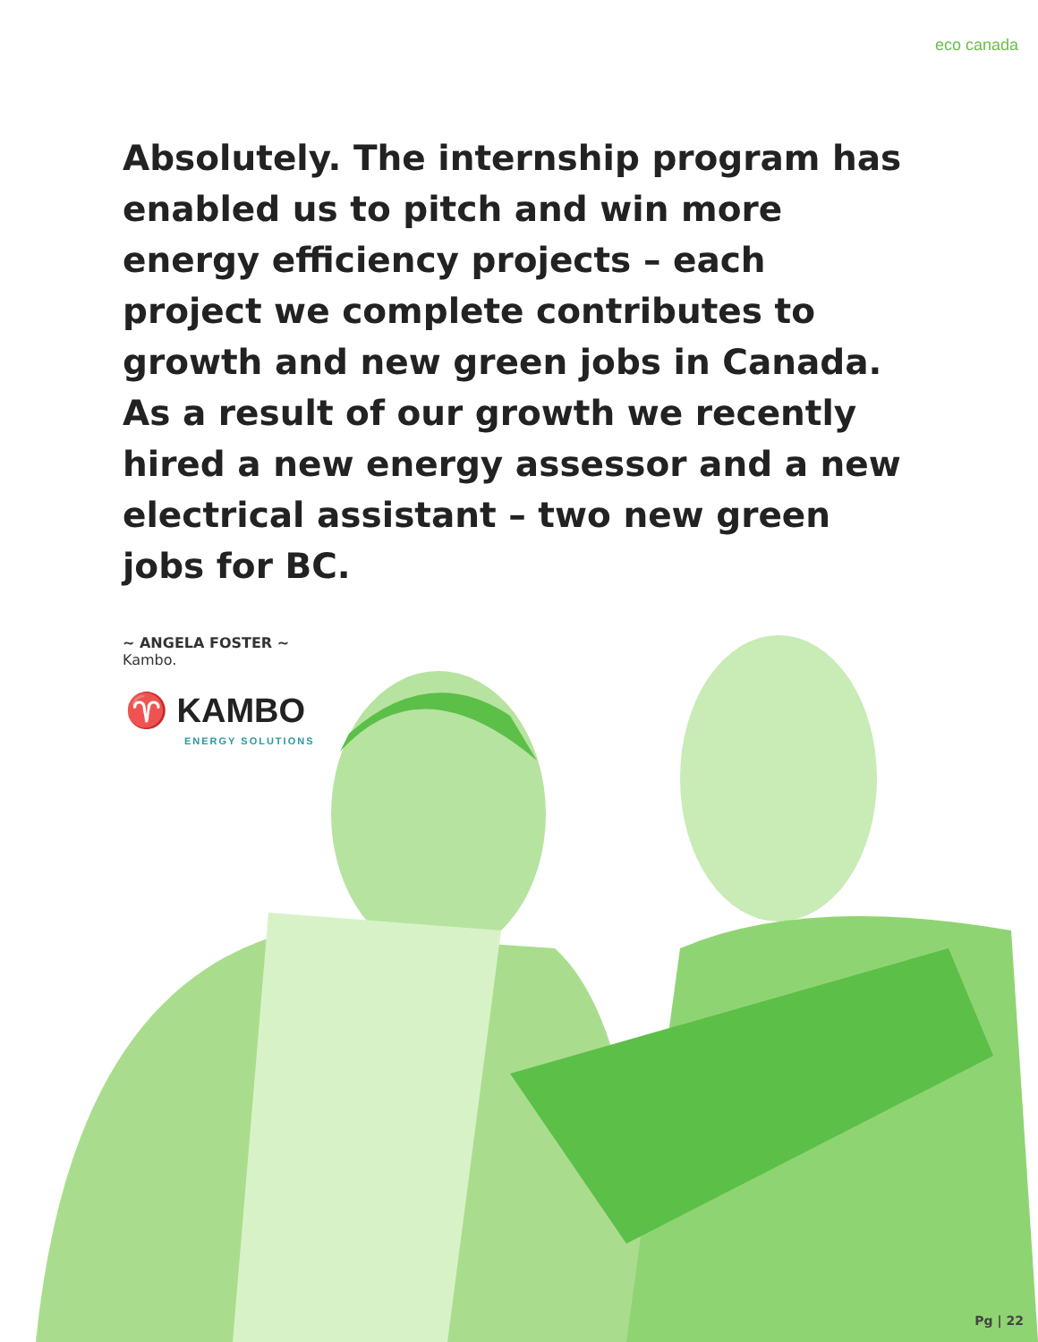eco canada
Absolutely. The internship program has enabled us to pitch and win more energy efficiency projects – each project we complete contributes to growth and new green jobs in Canada. As a result of our growth we recently hired a new energy assessor and a new electrical assistant – two new green jobs for BC.
~ ANGELA FOSTER ~
Kambo.
♈ KAMBO
ENERGY SOLUTIONS
Pg | 22